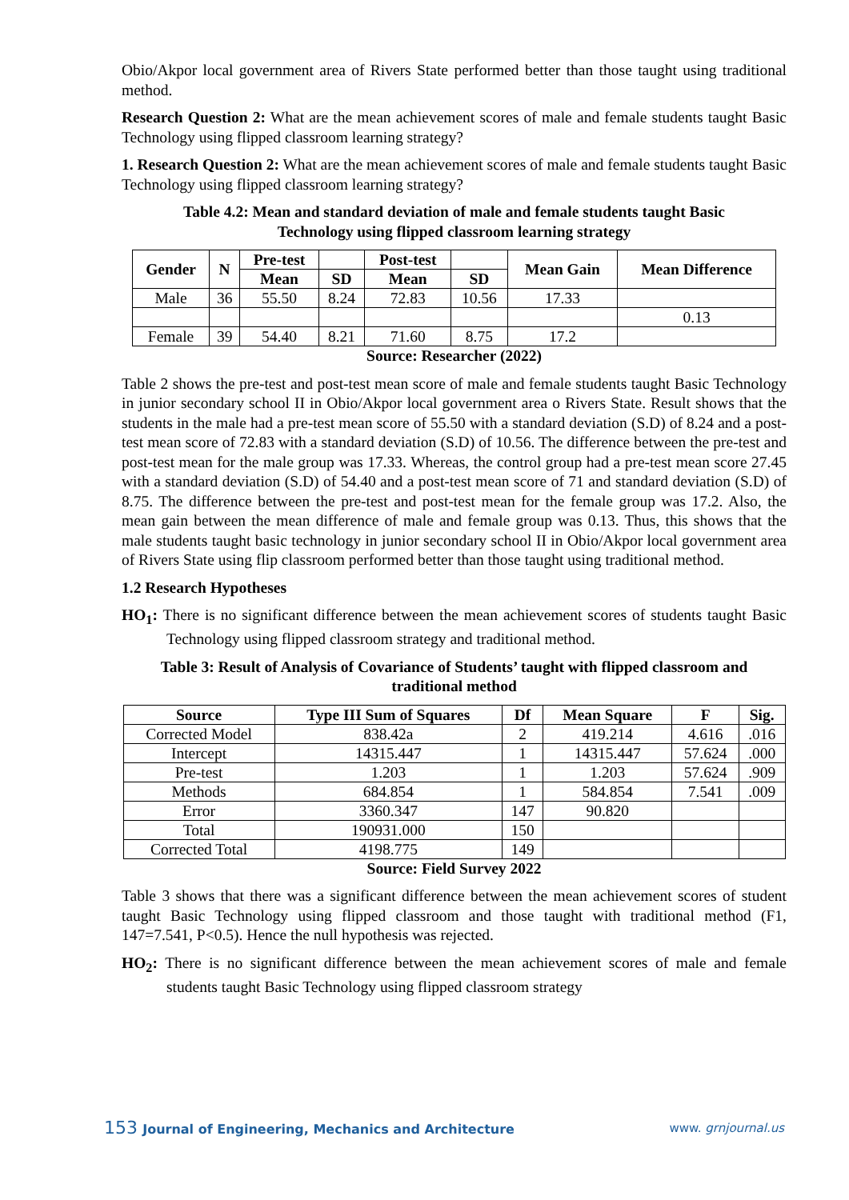Obio/Akpor local government area of Rivers State performed better than those taught using traditional method.
Research Question 2: What are the mean achievement scores of male and female students taught Basic Technology using flipped classroom learning strategy?
1. Research Question 2: What are the mean achievement scores of male and female students taught Basic Technology using flipped classroom learning strategy?
Table 4.2: Mean and standard deviation of male and female students taught Basic
Technology using flipped classroom learning strategy
| Gender | N | Pre-test | | Post-test | | Mean Gain | Mean Difference |
| --- | --- | --- | --- | --- | --- | --- | --- |
| | | Mean | SD | Mean | SD | | |
| Male | 36 | 55.50 | 8.24 | 72.83 | 10.56 | 17.33 | |
| | | | | | | | 0.13 |
| Female | 39 | 54.40 | 8.21 | 71.60 | 8.75 | 17.2 | |
Source: Researcher (2022)
Table 2 shows the pre-test and post-test mean score of male and female students taught Basic Technology in junior secondary school II in Obio/Akpor local government area o Rivers State. Result shows that the students in the male had a pre-test mean score of 55.50 with a standard deviation (S.D) of 8.24 and a post-test mean score of 72.83 with a standard deviation (S.D) of 10.56. The difference between the pre-test and post-test mean for the male group was 17.33. Whereas, the control group had a pre-test mean score 27.45 with a standard deviation (S.D) of 54.40 and a post-test mean score of 71 and standard deviation (S.D) of 8.75. The difference between the pre-test and post-test mean for the female group was 17.2. Also, the mean gain between the mean difference of male and female group was 0.13. Thus, this shows that the male students taught basic technology in junior secondary school II in Obio/Akpor local government area of Rivers State using flip classroom performed better than those taught using traditional method.
1.2 Research Hypotheses
HO<sub>1</sub>: There is no significant difference between the mean achievement scores of students taught Basic Technology using flipped classroom strategy and traditional method.
Table 3: Result of Analysis of Covariance of Students’ taught with flipped classroom and
traditional method
| Source | Type III Sum of Squares | Df | Mean Square | F | Sig. |
| --- | --- | --- | --- | --- | --- |
| Corrected Model | 838.42a | 2 | 419.214 | 4.616 | .016 |
| Intercept | 14315.447 | 1 | 14315.447 | 57.624 | .000 |
| Pre-test | 1.203 | 1 | 1.203 | 57.624 | .909 |
| Methods | 684.854 | 1 | 584.854 | 7.541 | .009 |
| Error | 3360.347 | 147 | 90.820 | | |
| Total | 190931.000 | 150 | | | |
| Corrected Total | 4198.775 | 149 | | | |
Source: Field Survey 2022
Table 3 shows that there was a significant difference between the mean achievement scores of student taught Basic Technology using flipped classroom and those taught with traditional method (F1, 147=7.541, P<0.5). Hence the null hypothesis was rejected.
HO<sub>2</sub>: There is no significant difference between the mean achievement scores of male and female students taught Basic Technology using flipped classroom strategy
153 Journal of Engineering, Mechanics and Architecture www. grnjournal.us